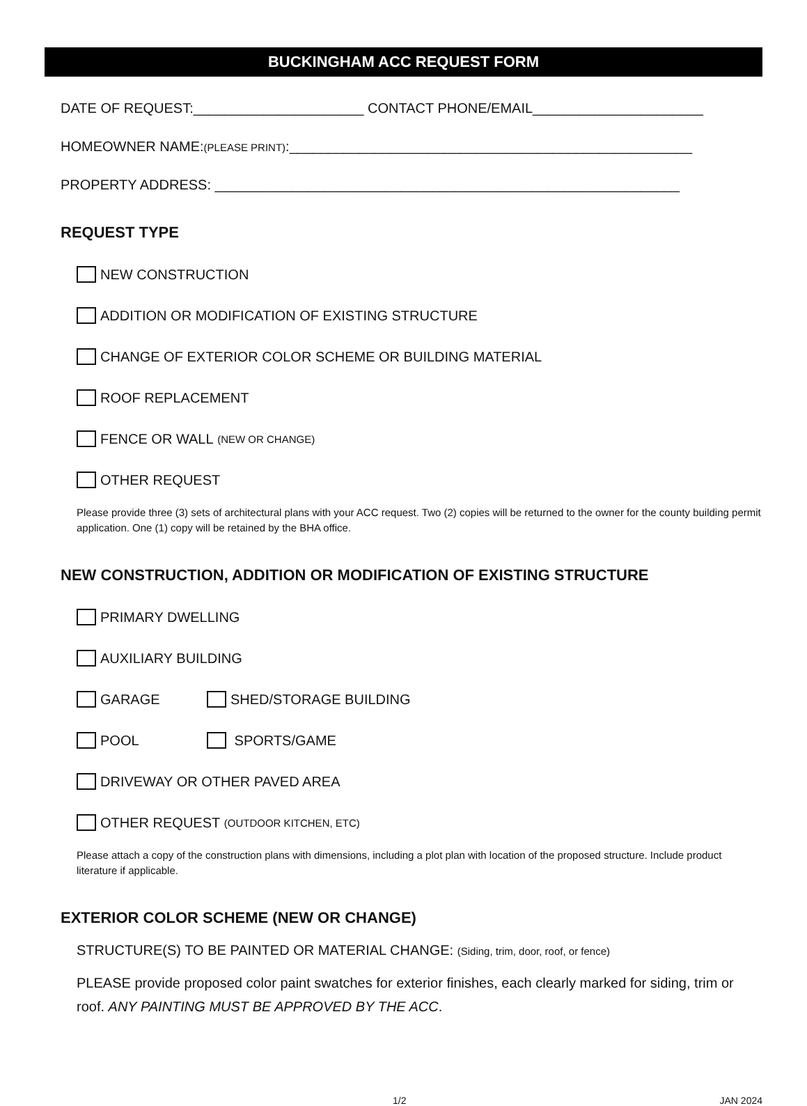BUCKINGHAM ACC REQUEST FORM
DATE OF REQUEST:______________________ CONTACT PHONE/EMAIL______________________
HOMEOWNER NAME:(PLEASE PRINT):____________________________________________________
PROPERTY ADDRESS: ____________________________________________________________
REQUEST TYPE
NEW CONSTRUCTION
ADDITION OR MODIFICATION OF EXISTING STRUCTURE
CHANGE OF EXTERIOR COLOR SCHEME OR BUILDING MATERIAL
ROOF REPLACEMENT
FENCE OR WALL (NEW OR CHANGE)
OTHER REQUEST
Please provide three (3) sets of architectural plans with your ACC request. Two (2) copies will be returned to the owner for the county building permit application. One (1) copy will be retained by the BHA office.
NEW CONSTRUCTION, ADDITION OR MODIFICATION OF EXISTING STRUCTURE
PRIMARY DWELLING
AUXILIARY BUILDING
GARAGE SHED/STORAGE BUILDING
POOL SPORTS/GAME
DRIVEWAY OR OTHER PAVED AREA
OTHER REQUEST (OUTDOOR KITCHEN, ETC)
Please attach a copy of the construction plans with dimensions, including a plot plan with location of the proposed structure. Include product literature if applicable.
EXTERIOR COLOR SCHEME (NEW OR CHANGE)
STRUCTURE(S) TO BE PAINTED OR MATERIAL CHANGE: (Siding, trim, door, roof, or fence)
PLEASE provide proposed color paint swatches for exterior finishes, each clearly marked for siding, trim or roof. ANY PAINTING MUST BE APPROVED BY THE ACC.
1/2 JAN 2024